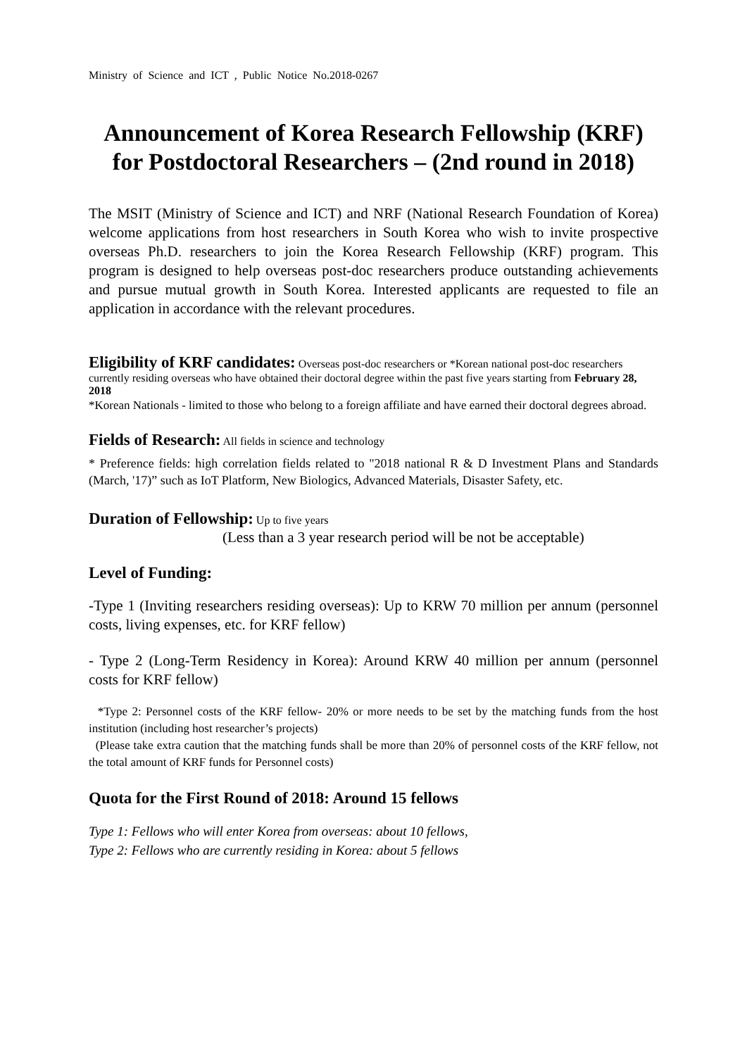Ministry of Science and ICT , Public Notice No.2018-0267
Announcement of Korea Research Fellowship (KRF) for Postdoctoral Researchers – (2nd round in 2018)
The MSIT (Ministry of Science and ICT) and NRF (National Research Foundation of Korea) welcome applications from host researchers in South Korea who wish to invite prospective overseas Ph.D. researchers to join the Korea Research Fellowship (KRF) program. This program is designed to help overseas post-doc researchers produce outstanding achievements and pursue mutual growth in South Korea. Interested applicants are requested to file an application in accordance with the relevant procedures.
Eligibility of KRF candidates:
Overseas post-doc researchers or *Korean national post-doc researchers currently residing overseas who have obtained their doctoral degree within the past five years starting from February 28, 2018
*Korean Nationals - limited to those who belong to a foreign affiliate and have earned their doctoral degrees abroad.
Fields of Research:
All fields in science and technology
* Preference fields: high correlation fields related to "2018 national R & D Investment Plans and Standards (March, '17)” such as IoT Platform, New Biologics, Advanced Materials, Disaster Safety, etc.
Duration of Fellowship:
Up to five years
(Less than a 3 year research period will be not be acceptable)
Level of Funding:
-Type 1 (Inviting researchers residing overseas): Up to KRW 70 million per annum (personnel costs, living expenses, etc. for KRF fellow)
- Type 2 (Long-Term Residency in Korea): Around KRW 40 million per annum (personnel costs for KRF fellow)
*Type 2: Personnel costs of the KRF fellow- 20% or more needs to be set by the matching funds from the host institution (including host researcher’s projects)
(Please take extra caution that the matching funds shall be more than 20% of personnel costs of the KRF fellow, not the total amount of KRF funds for Personnel costs)
Quota for the First Round of 2018: Around 15 fellows
Type 1: Fellows who will enter Korea from overseas: about 10 fellows,
Type 2: Fellows who are currently residing in Korea: about 5 fellows